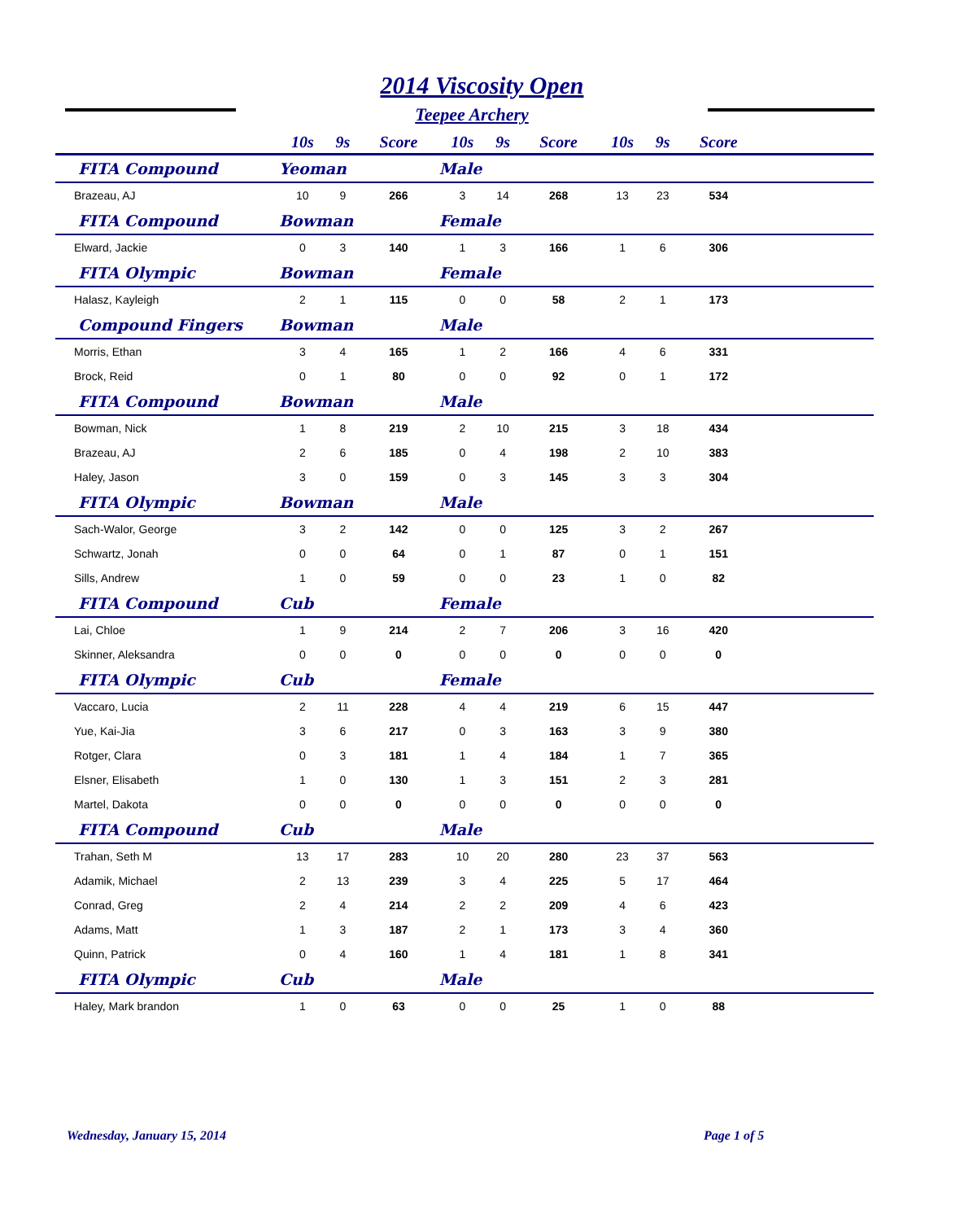2014 Viscosity Open
Teepee Archery
| | 10s | 9s | Score | 10s | 9s | Score | 10s | 9s | Score | |
| --- | --- | --- | --- | --- | --- | --- | --- | --- | --- | --- |
| FITA Compound | Yeoman | | | Male | | | | | | |
| Brazeau, AJ | 10 | 9 | 266 | 3 | 14 | 268 | 13 | 23 | 534 | |
| FITA Compound | Bowman | | | Female | | | | | | |
| Elward, Jackie | 0 | 3 | 140 | 1 | 3 | 166 | 1 | 6 | 306 | |
| FITA Olympic | Bowman | | | Female | | | | | | |
| Halasz, Kayleigh | 2 | 1 | 115 | 0 | 0 | 58 | 2 | 1 | 173 | |
| Compound Fingers | Bowman | | | Male | | | | | | |
| Morris, Ethan | 3 | 4 | 165 | 1 | 2 | 166 | 4 | 6 | 331 | |
| Brock, Reid | 0 | 1 | 80 | 0 | 0 | 92 | 0 | 1 | 172 | |
| FITA Compound | Bowman | | | Male | | | | | | |
| Bowman, Nick | 1 | 8 | 219 | 2 | 10 | 215 | 3 | 18 | 434 | |
| Brazeau, AJ | 2 | 6 | 185 | 0 | 4 | 198 | 2 | 10 | 383 | |
| Haley, Jason | 3 | 0 | 159 | 0 | 3 | 145 | 3 | 3 | 304 | |
| FITA Olympic | Bowman | | | Male | | | | | | |
| Sach-Walor, George | 3 | 2 | 142 | 0 | 0 | 125 | 3 | 2 | 267 | |
| Schwartz, Jonah | 0 | 0 | 64 | 0 | 1 | 87 | 0 | 1 | 151 | |
| Sills, Andrew | 1 | 0 | 59 | 0 | 0 | 23 | 1 | 0 | 82 | |
| FITA Compound | Cub | | | Female | | | | | | |
| Lai, Chloe | 1 | 9 | 214 | 2 | 7 | 206 | 3 | 16 | 420 | |
| Skinner, Aleksandra | 0 | 0 | 0 | 0 | 0 | 0 | 0 | 0 | 0 | |
| FITA Olympic | Cub | | | Female | | | | | | |
| Vaccaro, Lucia | 2 | 11 | 228 | 4 | 4 | 219 | 6 | 15 | 447 | |
| Yue, Kai-Jia | 3 | 6 | 217 | 0 | 3 | 163 | 3 | 9 | 380 | |
| Rotger, Clara | 0 | 3 | 181 | 1 | 4 | 184 | 1 | 7 | 365 | |
| Elsner, Elisabeth | 1 | 0 | 130 | 1 | 3 | 151 | 2 | 3 | 281 | |
| Martel, Dakota | 0 | 0 | 0 | 0 | 0 | 0 | 0 | 0 | 0 | |
| FITA Compound | Cub | | | Male | | | | | | |
| Trahan, Seth M | 13 | 17 | 283 | 10 | 20 | 280 | 23 | 37 | 563 | |
| Adamik, Michael | 2 | 13 | 239 | 3 | 4 | 225 | 5 | 17 | 464 | |
| Conrad, Greg | 2 | 4 | 214 | 2 | 2 | 209 | 4 | 6 | 423 | |
| Adams, Matt | 1 | 3 | 187 | 2 | 1 | 173 | 3 | 4 | 360 | |
| Quinn, Patrick | 0 | 4 | 160 | 1 | 4 | 181 | 1 | 8 | 341 | |
| FITA Olympic | Cub | | | Male | | | | | | |
| Haley, Mark brandon | 1 | 0 | 63 | 0 | 0 | 25 | 1 | 0 | 88 | |
Wednesday, January 15, 2014 Page 1 of 5